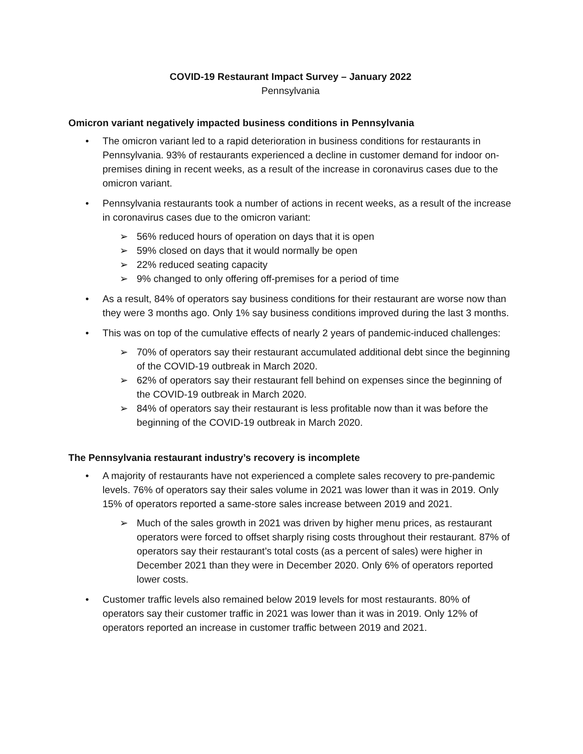COVID-19 Restaurant Impact Survey – January 2022
Pennsylvania
Omicron variant negatively impacted business conditions in Pennsylvania
• The omicron variant led to a rapid deterioration in business conditions for restaurants in Pennsylvania. 93% of restaurants experienced a decline in customer demand for indoor on-premises dining in recent weeks, as a result of the increase in coronavirus cases due to the omicron variant.
• Pennsylvania restaurants took a number of actions in recent weeks, as a result of the increase in coronavirus cases due to the omicron variant:
➢ 56% reduced hours of operation on days that it is open
➢ 59% closed on days that it would normally be open
➢ 22% reduced seating capacity
➢ 9% changed to only offering off-premises for a period of time
• As a result, 84% of operators say business conditions for their restaurant are worse now than they were 3 months ago. Only 1% say business conditions improved during the last 3 months.
• This was on top of the cumulative effects of nearly 2 years of pandemic-induced challenges:
➢ 70% of operators say their restaurant accumulated additional debt since the beginning of the COVID-19 outbreak in March 2020.
➢ 62% of operators say their restaurant fell behind on expenses since the beginning of the COVID-19 outbreak in March 2020.
➢ 84% of operators say their restaurant is less profitable now than it was before the beginning of the COVID-19 outbreak in March 2020.
The Pennsylvania restaurant industry’s recovery is incomplete
• A majority of restaurants have not experienced a complete sales recovery to pre-pandemic levels. 76% of operators say their sales volume in 2021 was lower than it was in 2019. Only 15% of operators reported a same-store sales increase between 2019 and 2021.
➢ Much of the sales growth in 2021 was driven by higher menu prices, as restaurant operators were forced to offset sharply rising costs throughout their restaurant. 87% of operators say their restaurant’s total costs (as a percent of sales) were higher in December 2021 than they were in December 2020. Only 6% of operators reported lower costs.
• Customer traffic levels also remained below 2019 levels for most restaurants. 80% of operators say their customer traffic in 2021 was lower than it was in 2019. Only 12% of operators reported an increase in customer traffic between 2019 and 2021.